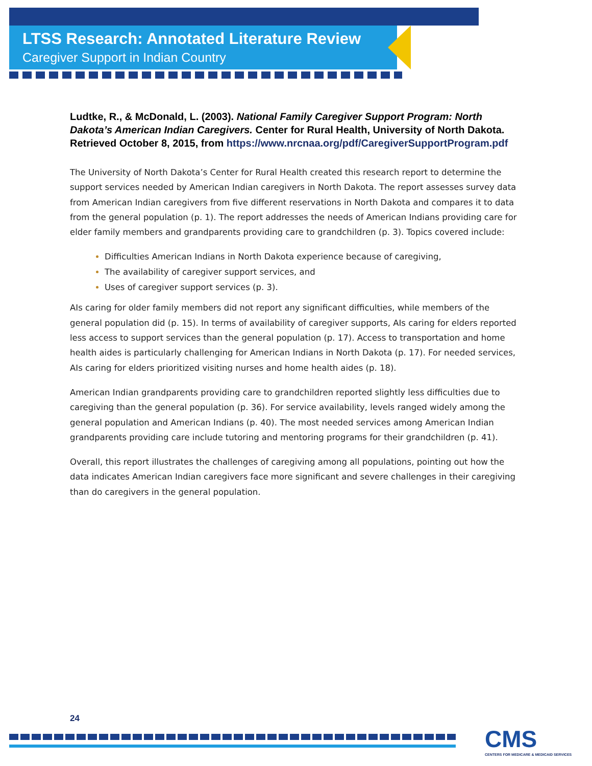LTSS Research: Annotated Literature Review
Caregiver Support in Indian Country
Ludtke, R., & McDonald, L. (2003). National Family Caregiver Support Program: North Dakota’s American Indian Caregivers. Center for Rural Health, University of North Dakota. Retrieved October 8, 2015, from https://www.nrcnaa.org/pdf/CaregiverSupportProgram.pdf
The University of North Dakota’s Center for Rural Health created this research report to determine the support services needed by American Indian caregivers in North Dakota. The report assesses survey data from American Indian caregivers from five different reservations in North Dakota and compares it to data from the general population (p. 1). The report addresses the needs of American Indians providing care for elder family members and grandparents providing care to grandchildren (p. 3). Topics covered include:
Difficulties American Indians in North Dakota experience because of caregiving,
The availability of caregiver support services, and
Uses of caregiver support services (p. 3).
AIs caring for older family members did not report any significant difficulties, while members of the general population did (p. 15). In terms of availability of caregiver supports, AIs caring for elders reported less access to support services than the general population (p. 17). Access to transportation and home health aides is particularly challenging for American Indians in North Dakota (p. 17). For needed services, AIs caring for elders prioritized visiting nurses and home health aides (p. 18).
American Indian grandparents providing care to grandchildren reported slightly less difficulties due to caregiving than the general population (p. 36). For service availability, levels ranged widely among the general population and American Indians (p. 40). The most needed services among American Indian grandparents providing care include tutoring and mentoring programs for their grandchildren (p. 41).
Overall, this report illustrates the challenges of caregiving among all populations, pointing out how the data indicates American Indian caregivers face more significant and severe challenges in their caregiving than do caregivers in the general population.
24
CMS
CENTERS FOR MEDICARE & MEDICAID SERVICES